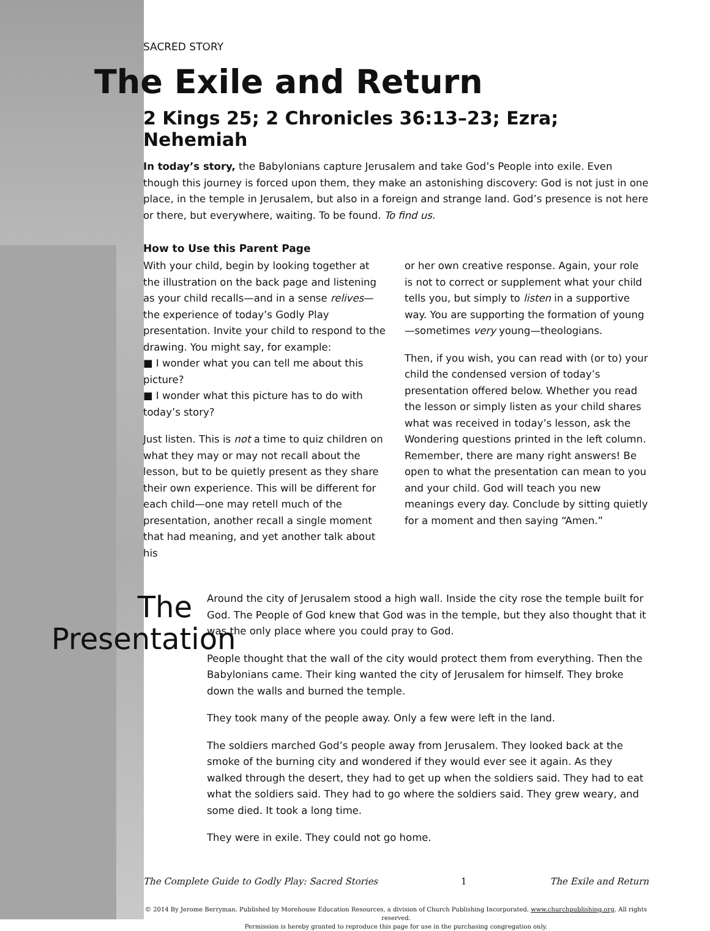SACRED STORY
The Exile and Return
2 Kings 25; 2 Chronicles 36:13–23; Ezra; Nehemiah
In today’s story, the Babylonians capture Jerusalem and take God’s People into exile. Even though this journey is forced upon them, they make an astonishing discovery: God is not just in one place, in the temple in Jerusalem, but also in a foreign and strange land. God’s presence is not here or there, but everywhere, waiting. To be found. To find us.
How to Use this Parent Page
With your child, begin by looking together at the illustration on the back page and listening as your child recalls—and in a sense relives—the experience of today’s Godly Play presentation. Invite your child to respond to the drawing. You might say, for example:
■ I wonder what you can tell me about this picture?
■ I wonder what this picture has to do with today’s story?
Just listen. This is not a time to quiz children on what they may or may not recall about the lesson, but to be quietly present as they share their own experience. This will be different for each child—one may retell much of the presentation, another recall a single moment that had meaning, and yet another talk about his
or her own creative response. Again, your role is not to correct or supplement what your child tells you, but simply to listen in a supportive way. You are supporting the formation of young—sometimes very young—theologians.
Then, if you wish, you can read with (or to) your child the condensed version of today’s presentation offered below. Whether you read the lesson or simply listen as your child shares what was received in today’s lesson, ask the Wondering questions printed in the left column. Remember, there are many right answers! Be open to what the presentation can mean to you and your child. God will teach you new meanings every day. Conclude by sitting quietly for a moment and then saying “Amen.”
The Presentation
Around the city of Jerusalem stood a high wall. Inside the city rose the temple built for God. The People of God knew that God was in the temple, but they also thought that it was the only place where you could pray to God.
People thought that the wall of the city would protect them from everything. Then the Babylonians came. Their king wanted the city of Jerusalem for himself. They broke down the walls and burned the temple.
They took many of the people away. Only a few were left in the land.
The soldiers marched God’s people away from Jerusalem. They looked back at the smoke of the burning city and wondered if they would ever see it again. As they walked through the desert, they had to get up when the soldiers said. They had to eat what the soldiers said. They had to go where the soldiers said. They grew weary, and some died. It took a long time.
They were in exile. They could not go home.
The Complete Guide to Godly Play: Sacred Stories 1 The Exile and Return
© 2014 By Jerome Berryman. Published by Morehouse Education Resources, a division of Church Publishing Incorporated. www.churchpublishing.org. All rights reserved.
Permission is hereby granted to reproduce this page for use in the purchasing congregation only.